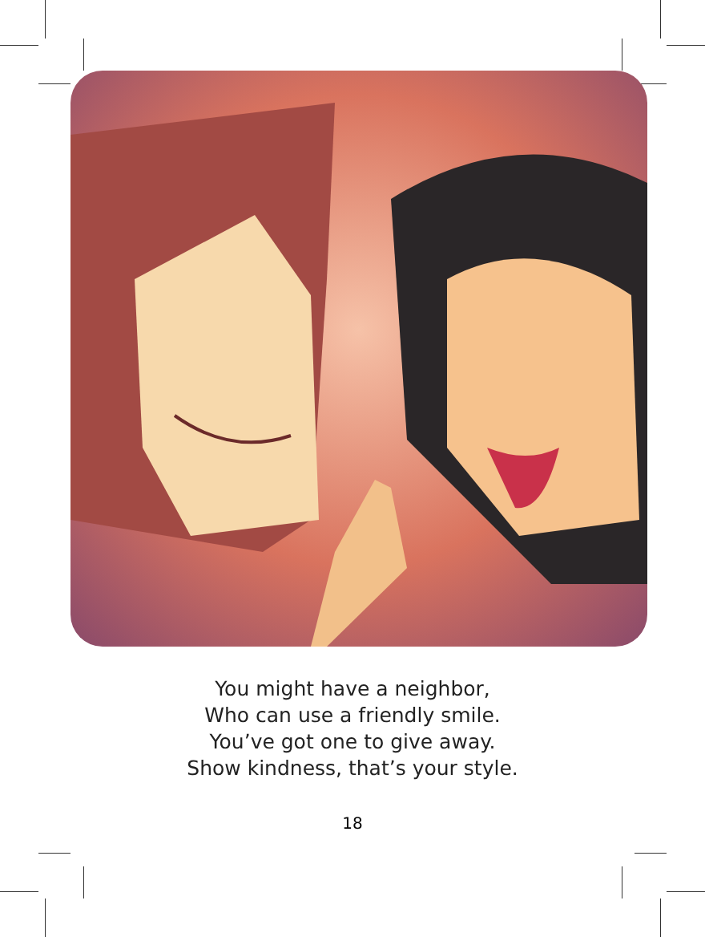You might have a neighbor,
Who can use a friendly smile.
You’ve got one to give away.
Show kindness, that’s your style.
18